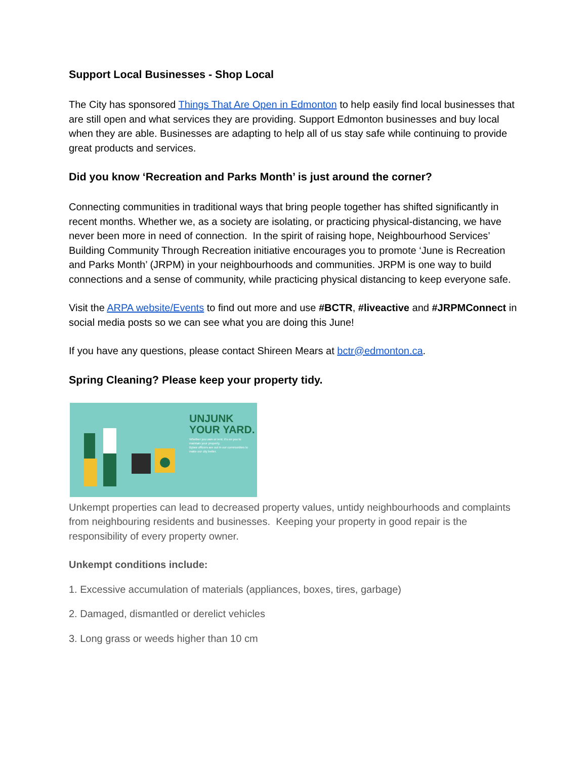Support Local Businesses - Shop Local
The City has sponsored Things That Are Open in Edmonton to help easily find local businesses that are still open and what services they are providing. Support Edmonton businesses and buy local when they are able. Businesses are adapting to help all of us stay safe while continuing to provide great products and services.
Did you know ‘Recreation and Parks Month’ is just around the corner?
Connecting communities in traditional ways that bring people together has shifted significantly in recent months. Whether we, as a society are isolating, or practicing physical-distancing, we have never been more in need of connection. In the spirit of raising hope, Neighbourhood Services’ Building Community Through Recreation initiative encourages you to promote ‘June is Recreation and Parks Month’ (JRPM) in your neighbourhoods and communities. JRPM is one way to build connections and a sense of community, while practicing physical distancing to keep everyone safe.
Visit the ARPA website/Events to find out more and use #BCTR, #liveactive and #JRPMConnect in social media posts so we can see what you are doing this June!
If you have any questions, please contact Shireen Mears at bctr@edmonton.ca.
Spring Cleaning? Please keep your property tidy.
UNJUNK
YOUR YARD.
Whether you own or rent, it's on you to maintain your property.
Bylaw officers are out in our communities to make our city better.
Unkempt properties can lead to decreased property values, untidy neighbourhoods and complaints from neighbouring residents and businesses. Keeping your property in good repair is the responsibility of every property owner.
Unkempt conditions include:
1. Excessive accumulation of materials (appliances, boxes, tires, garbage)
2. Damaged, dismantled or derelict vehicles
3. Long grass or weeds higher than 10 cm